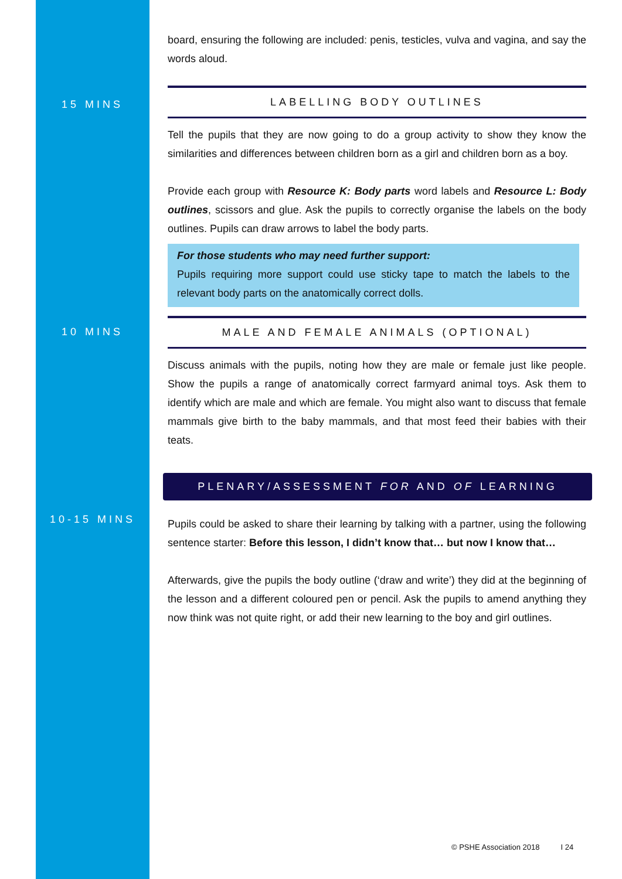board, ensuring the following are included: penis, testicles, vulva and vagina, and say the words aloud.
15 MINS
LABELLING BODY OUTLINES
Tell the pupils that they are now going to do a group activity to show they know the similarities and differences between children born as a girl and children born as a boy.
Provide each group with Resource K: Body parts word labels and Resource L: Body outlines, scissors and glue. Ask the pupils to correctly organise the labels on the body outlines. Pupils can draw arrows to label the body parts.
For those students who may need further support:
Pupils requiring more support could use sticky tape to match the labels to the relevant body parts on the anatomically correct dolls.
10 MINS
MALE AND FEMALE ANIMALS (OPTIONAL)
Discuss animals with the pupils, noting how they are male or female just like people. Show the pupils a range of anatomically correct farmyard animal toys. Ask them to identify which are male and which are female. You might also want to discuss that female mammals give birth to the baby mammals, and that most feed their babies with their teats.
PLENARY/ASSESSMENT FOR AND OF LEARNING
10-15 MINS
Pupils could be asked to share their learning by talking with a partner, using the following sentence starter: Before this lesson, I didn’t know that… but now I know that…
Afterwards, give the pupils the body outline (‘draw and write’) they did at the beginning of the lesson and a different coloured pen or pencil. Ask the pupils to amend anything they now think was not quite right, or add their new learning to the boy and girl outlines.
© PSHE Association 2018 I 24